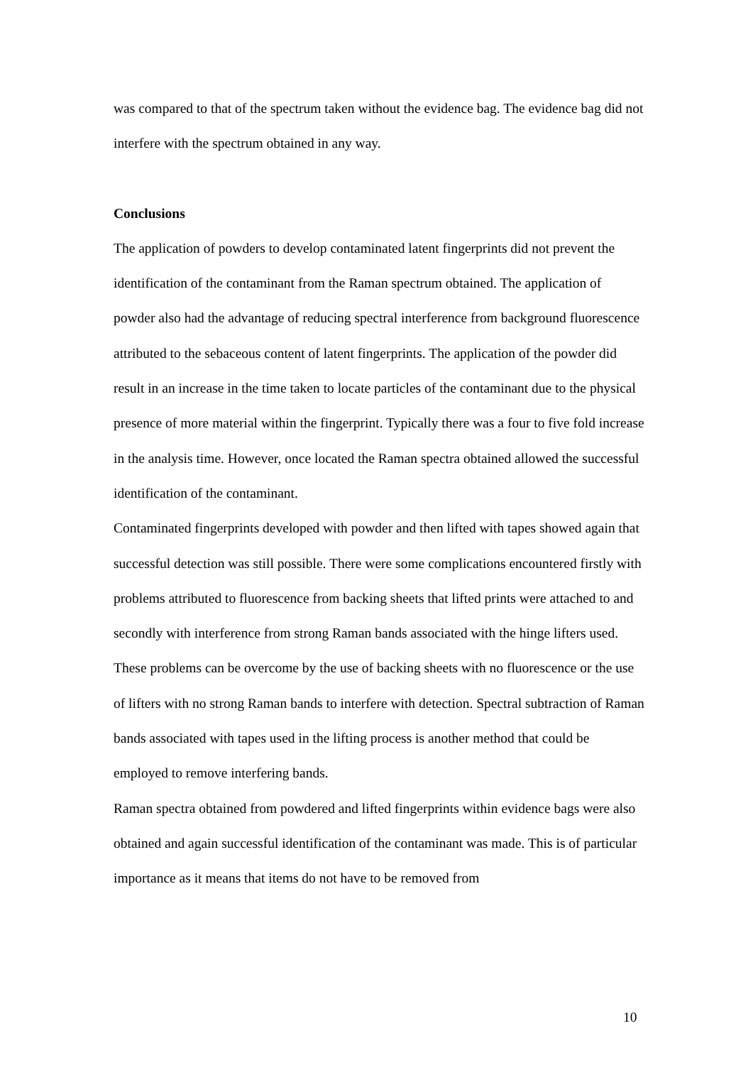was compared to that of the spectrum taken without the evidence bag. The evidence bag did not interfere with the spectrum obtained in any way.
Conclusions
The application of powders to develop contaminated latent fingerprints did not prevent the identification of the contaminant from the Raman spectrum obtained. The application of powder also had the advantage of reducing spectral interference from background fluorescence attributed to the sebaceous content of latent fingerprints. The application of the powder did result in an increase in the time taken to locate particles of the contaminant due to the physical presence of more material within the fingerprint. Typically there was a four to five fold increase in the analysis time. However, once located the Raman spectra obtained allowed the successful identification of the contaminant.
Contaminated fingerprints developed with powder and then lifted with tapes showed again that successful detection was still possible. There were some complications encountered firstly with problems attributed to fluorescence from backing sheets that lifted prints were attached to and secondly with interference from strong Raman bands associated with the hinge lifters used. These problems can be overcome by the use of backing sheets with no fluorescence or the use of lifters with no strong Raman bands to interfere with detection. Spectral subtraction of Raman bands associated with tapes used in the lifting process is another method that could be employed to remove interfering bands.
Raman spectra obtained from powdered and lifted fingerprints within evidence bags were also obtained and again successful identification of the contaminant was made. This is of particular importance as it means that items do not have to be removed from
10